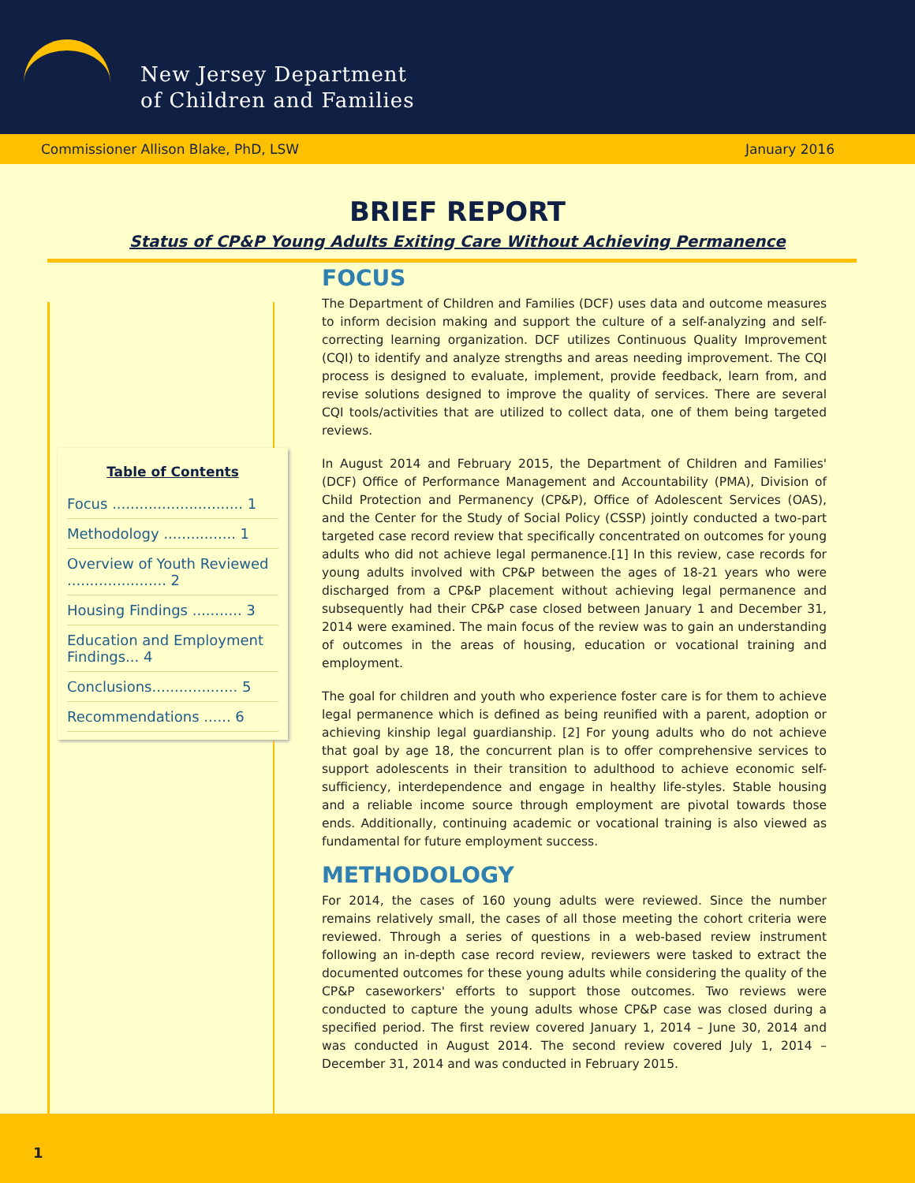New Jersey Department
of Children and Families
Commissioner Allison Blake, PhD, LSW January 2016
BRIEF REPORT
Status of CP&P Young Adults Exiting Care Without Achieving Permanence
Table of Contents
Focus ............................. 1
Methodology ................ 1
Overview of Youth Reviewed ...................... 2
Housing Findings ........... 3
Education and Employment Findings... 4
Conclusions................... 5
Recommendations ...... 6
FOCUS
The Department of Children and Families (DCF) uses data and outcome measures to inform decision making and support the culture of a self-analyzing and self-correcting learning organization. DCF utilizes Continuous Quality Improvement (CQI) to identify and analyze strengths and areas needing improvement. The CQI process is designed to evaluate, implement, provide feedback, learn from, and revise solutions designed to improve the quality of services. There are several CQI tools/activities that are utilized to collect data, one of them being targeted reviews.
In August 2014 and February 2015, the Department of Children and Families' (DCF) Office of Performance Management and Accountability (PMA), Division of Child Protection and Permanency (CP&P), Office of Adolescent Services (OAS), and the Center for the Study of Social Policy (CSSP) jointly conducted a two-part targeted case record review that specifically concentrated on outcomes for young adults who did not achieve legal permanence.[1] In this review, case records for young adults involved with CP&P between the ages of 18-21 years who were discharged from a CP&P placement without achieving legal permanence and subsequently had their CP&P case closed between January 1 and December 31, 2014 were examined. The main focus of the review was to gain an understanding of outcomes in the areas of housing, education or vocational training and employment.
The goal for children and youth who experience foster care is for them to achieve legal permanence which is defined as being reunified with a parent, adoption or achieving kinship legal guardianship. [2] For young adults who do not achieve that goal by age 18, the concurrent plan is to offer comprehensive services to support adolescents in their transition to adulthood to achieve economic self-sufficiency, interdependence and engage in healthy life-styles. Stable housing and a reliable income source through employment are pivotal towards those ends. Additionally, continuing academic or vocational training is also viewed as fundamental for future employment success.
METHODOLOGY
For 2014, the cases of 160 young adults were reviewed. Since the number remains relatively small, the cases of all those meeting the cohort criteria were reviewed. Through a series of questions in a web-based review instrument following an in-depth case record review, reviewers were tasked to extract the documented outcomes for these young adults while considering the quality of the CP&P caseworkers' efforts to support those outcomes. Two reviews were conducted to capture the young adults whose CP&P case was closed during a specified period. The first review covered January 1, 2014 – June 30, 2014 and was conducted in August 2014. The second review covered July 1, 2014 – December 31, 2014 and was conducted in February 2015.
1